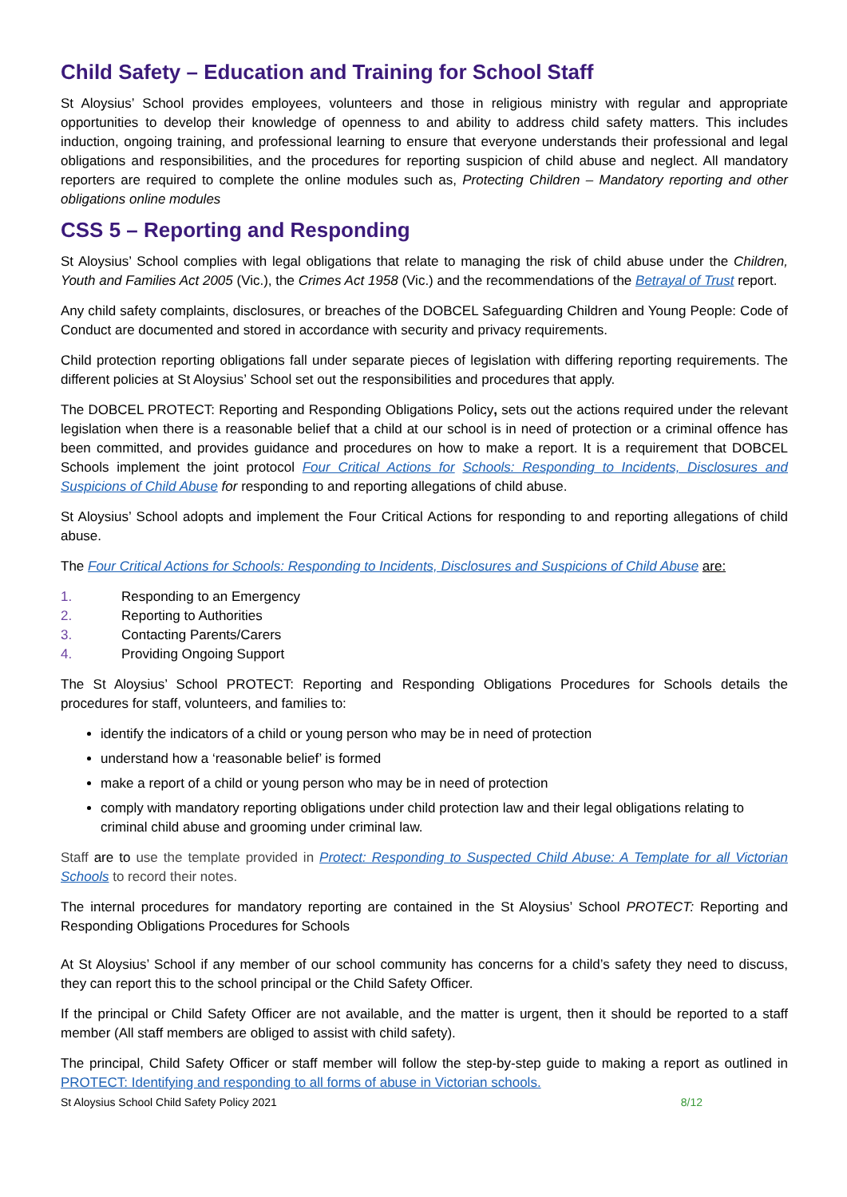Child Safety – Education and Training for School Staff
St Aloysius’ School provides employees, volunteers and those in religious ministry with regular and appropriate opportunities to develop their knowledge of openness to and ability to address child safety matters. This includes induction, ongoing training, and professional learning to ensure that everyone understands their professional and legal obligations and responsibilities, and the procedures for reporting suspicion of child abuse and neglect. All mandatory reporters are required to complete the online modules such as, Protecting Children – Mandatory reporting and other obligations online modules
CSS 5 – Reporting and Responding
St Aloysius’ School complies with legal obligations that relate to managing the risk of child abuse under the Children, Youth and Families Act 2005 (Vic.), the Crimes Act 1958 (Vic.) and the recommendations of the Betrayal of Trust report.
Any child safety complaints, disclosures, or breaches of the DOBCEL Safeguarding Children and Young People: Code of Conduct are documented and stored in accordance with security and privacy requirements.
Child protection reporting obligations fall under separate pieces of legislation with differing reporting requirements. The different policies at St Aloysius’ School set out the responsibilities and procedures that apply.
The DOBCEL PROTECT: Reporting and Responding Obligations Policy, sets out the actions required under the relevant legislation when there is a reasonable belief that a child at our school is in need of protection or a criminal offence has been committed, and provides guidance and procedures on how to make a report. It is a requirement that DOBCEL Schools implement the joint protocol Four Critical Actions for Schools: Responding to Incidents, Disclosures and Suspicions of Child Abuse for responding to and reporting allegations of child abuse.
St Aloysius’ School adopts and implement the Four Critical Actions for responding to and reporting allegations of child abuse.
The Four Critical Actions for Schools: Responding to Incidents, Disclosures and Suspicions of Child Abuse are:
1. Responding to an Emergency
2. Reporting to Authorities
3. Contacting Parents/Carers
4. Providing Ongoing Support
The St Aloysius’ School PROTECT: Reporting and Responding Obligations Procedures for Schools details the procedures for staff, volunteers, and families to:
identify the indicators of a child or young person who may be in need of protection
understand how a ‘reasonable belief’ is formed
make a report of a child or young person who may be in need of protection
comply with mandatory reporting obligations under child protection law and their legal obligations relating to criminal child abuse and grooming under criminal law.
Staff are to use the template provided in Protect: Responding to Suspected Child Abuse: A Template for all Victorian Schools to record their notes.
The internal procedures for mandatory reporting are contained in the St Aloysius’ School PROTECT: Reporting and Responding Obligations Procedures for Schools
At St Aloysius’ School if any member of our school community has concerns for a child’s safety they need to discuss, they can report this to the school principal or the Child Safety Officer.
If the principal or Child Safety Officer are not available, and the matter is urgent, then it should be reported to a staff member (All staff members are obliged to assist with child safety).
The principal, Child Safety Officer or staff member will follow the step-by-step guide to making a report as outlined in PROTECT: Identifying and responding to all forms of abuse in Victorian schools.
St Aloysius School Child Safety Policy 2021 8/12